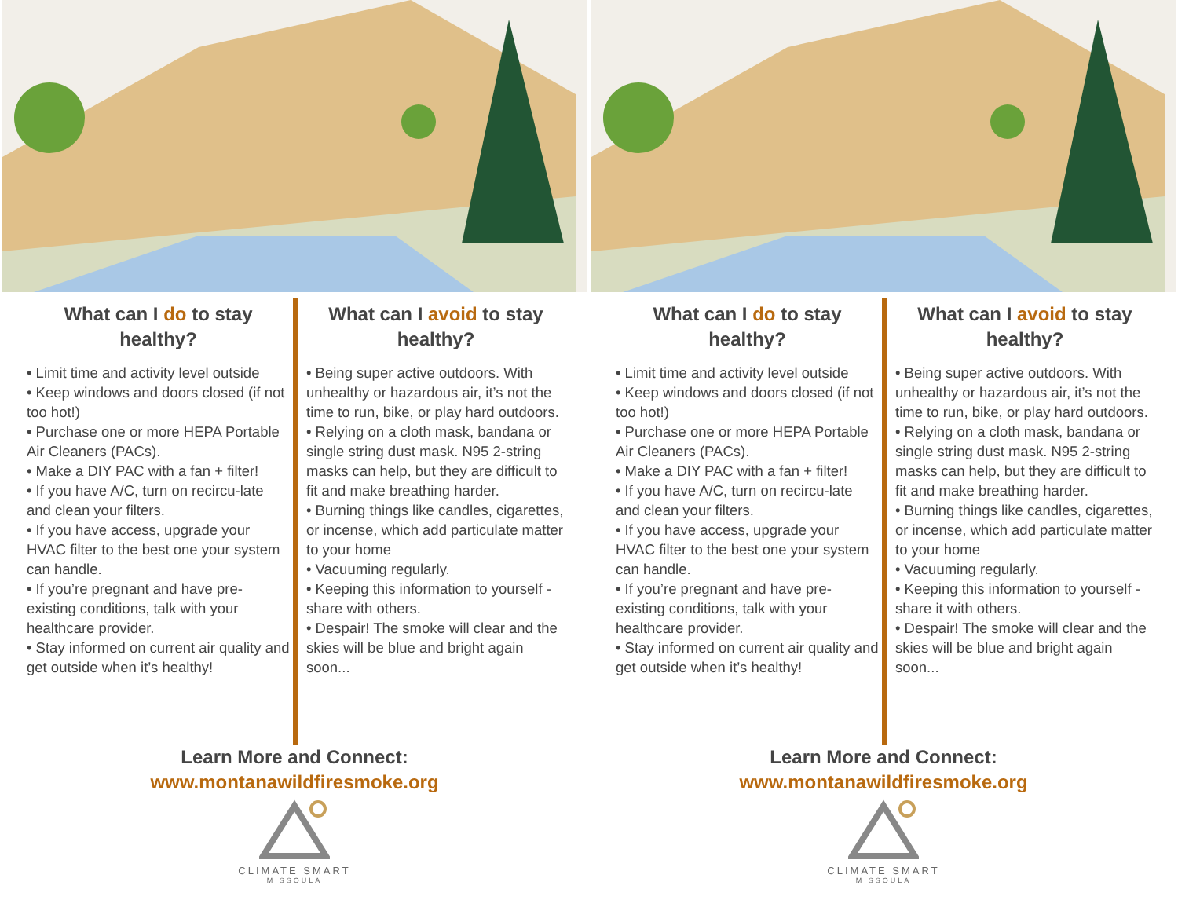What can I do to stay healthy?
• Limit time and activity level outside
• Keep windows and doors closed (if not too hot!)
• Purchase one or more HEPA Portable Air Cleaners (PACs).
• Make a DIY PAC with a fan + filter!
• If you have A/C, turn on recircu-late and clean your filters.
• If you have access, upgrade your HVAC filter to the best one your system can handle.
• If you’re pregnant and have pre-existing conditions, talk with your healthcare provider.
• Stay informed on current air quality and get outside when it’s healthy!
What can I avoid to stay healthy?
• Being super active outdoors. With unhealthy or hazardous air, it’s not the time to run, bike, or play hard outdoors.
• Relying on a cloth mask, bandana or single string dust mask. N95 2-string masks can help, but they are difficult to fit and make breathing harder.
• Burning things like candles, cigarettes, or incense, which add particulate matter to your home
• Vacuuming regularly.
• Keeping this information to yourself - share with others.
• Despair! The smoke will clear and the skies will be blue and bright again soon...
Learn More and Connect:
www.montanawildfiresmoke.org
CLIMATE SMART
MISSOULA
What can I do to stay healthy?
• Limit time and activity level outside
• Keep windows and doors closed (if not too hot!)
• Purchase one or more HEPA Portable Air Cleaners (PACs).
• Make a DIY PAC with a fan + filter!
• If you have A/C, turn on recircu-late and clean your filters.
• If you have access, upgrade your HVAC filter to the best one your system can handle.
• If you’re pregnant and have pre-existing conditions, talk with your healthcare provider.
• Stay informed on current air quality and get outside when it’s healthy!
What can I avoid to stay healthy?
• Being super active outdoors. With unhealthy or hazardous air, it’s not the time to run, bike, or play hard outdoors.
• Relying on a cloth mask, bandana or single string dust mask. N95 2-string masks can help, but they are difficult to fit and make breathing harder.
• Burning things like candles, cigarettes, or incense, which add particulate matter to your home
• Vacuuming regularly.
• Keeping this information to yourself - share it with others.
• Despair! The smoke will clear and the skies will be blue and bright again soon...
Learn More and Connect:
www.montanawildfiresmoke.org
CLIMATE SMART
MISSOULA